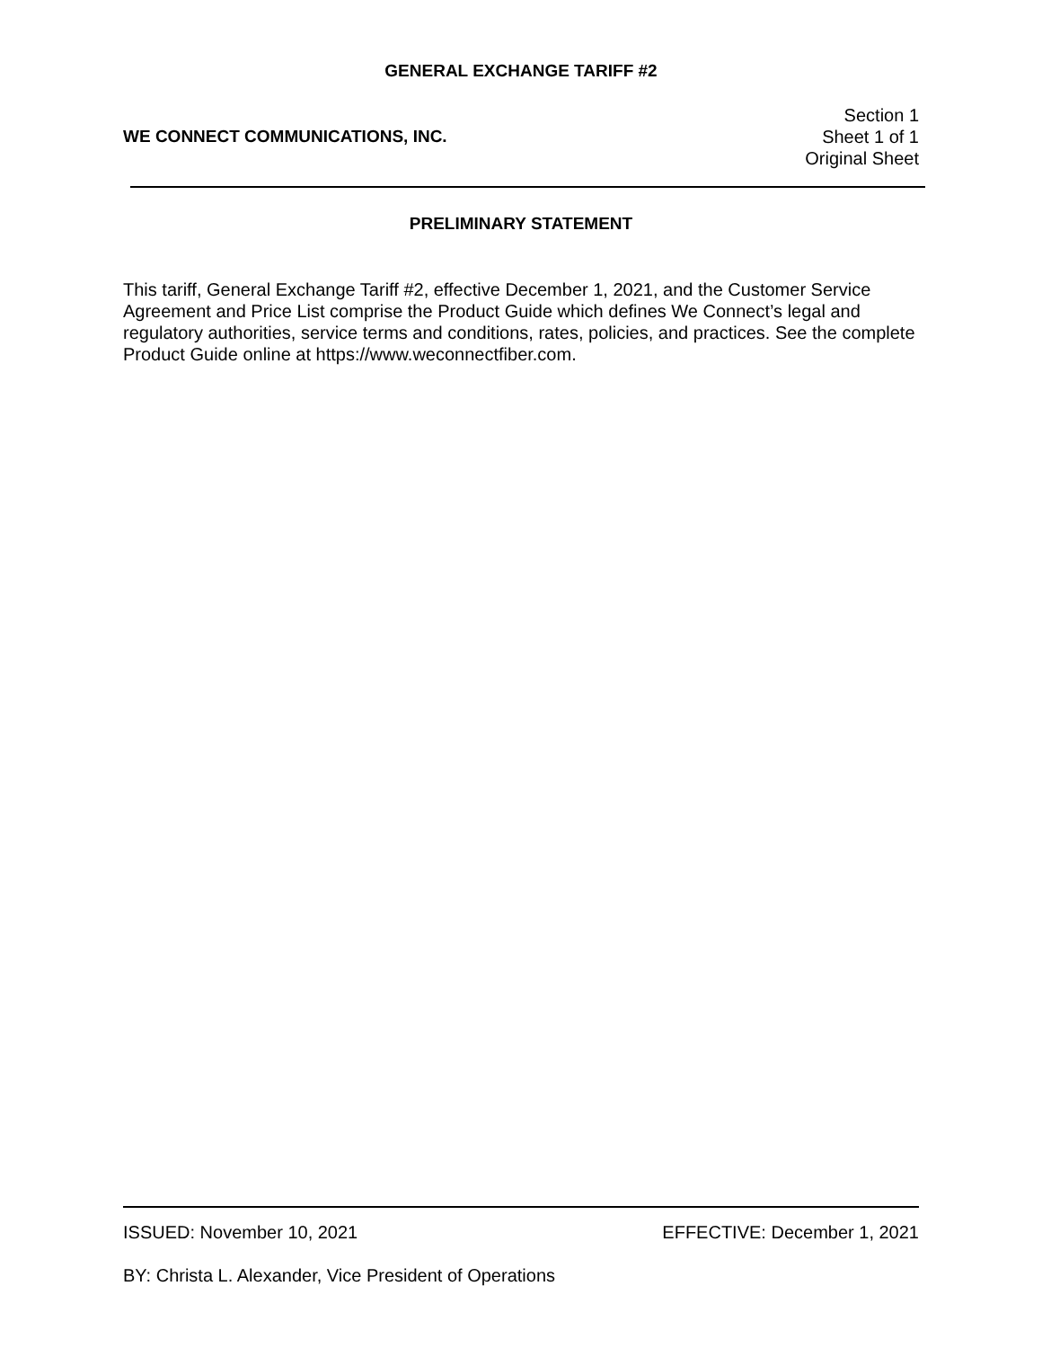GENERAL EXCHANGE TARIFF #2
WE CONNECT COMMUNICATIONS, INC.
Section 1
Sheet 1 of 1
Original Sheet
PRELIMINARY STATEMENT
This tariff, General Exchange Tariff #2, effective December 1, 2021, and the Customer Service Agreement and Price List comprise the Product Guide which defines We Connect’s legal and regulatory authorities, service terms and conditions, rates, policies, and practices. See the complete Product Guide online at https://www.weconnectfiber.com.
ISSUED: November 10, 2021 EFFECTIVE: December 1, 2021
BY: Christa L. Alexander, Vice President of Operations